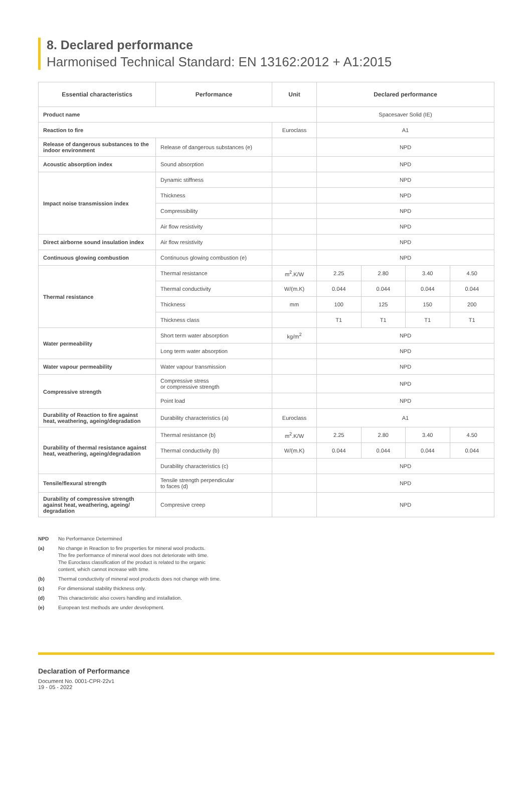8. Declared performance
Harmonised Technical Standard: EN 13162:2012 + A1:2015
| Essential characteristics | Performance | Unit | Declared performance | | | |
| --- | --- | --- | --- | --- | --- | --- |
| Product name | | | Spacesaver Solid (IE) | | | |
| Reaction to fire | | Euroclass | A1 | | | |
| Release of dangerous substances to the indoor environment | Release of dangerous substances (e) | | NPD | | | |
| Acoustic absorption index | Sound absorption | | NPD | | | |
| Impact noise transmission index | Dynamic stiffness | | NPD | | | |
| | Thickness | | NPD | | | |
| | Compressibility | | NPD | | | |
| | Air flow resistivity | | NPD | | | |
| Direct airborne sound insulation index | Air flow resistivity | | NPD | | | |
| Continuous glowing combustion | Continuous glowing combustion (e) | | NPD | | | |
| Thermal resistance | Thermal resistance | m<sup>2</sup>.K/W | 2.25 | 2.80 | 3.40 | 4.50 |
| | Thermal conductivity | W/(m.K) | 0.044 | 0.044 | 0.044 | 0.044 |
| | Thickness | mm | 100 | 125 | 150 | 200 |
| | Thickness class | | T1 | T1 | T1 | T1 |
| Water permeability | Short term water absorption | kg/m<sup>2</sup> | NPD | | | |
| | Long term water absorption | | NPD | | | |
| Water vapour permeability | Water vapour transmission | | NPD | | | |
| Compressive strength | Compressive stress or compressive strength | | NPD | | | |
| | Point load | | NPD | | | |
| Durability of Reaction to fire against heat, weathering, ageing/degradation | Durability characteristics (a) | Euroclass | A1 | | | |
| Durability of thermal resistance against heat, weathering, ageing/degradation | Thermal resistance (b) | m<sup>2</sup>.K/W | 2.25 | 2.80 | 3.40 | 4.50 |
| | Thermal conductivity (b) | W/(m.K) | 0.044 | 0.044 | 0.044 | 0.044 |
| | Durability characteristics (c) | | NPD | | | |
| Tensile/flexural strength | Tensile strength perpendicular to faces (d) | | NPD | | | |
| Durability of compressive strength against heat, weathering, ageing/ degradation | Compresive creep | | NPD | | | |
NPD No Performance Determined
(a) No change in Reaction to fire properties for mineral wool products.
The fire performance of mineral wool does not deteriorate with time.
The Euroclass classification of the product is related to the organic
content, which cannot increase with time.
(b) Thermal conductivity of mineral wool products does not change with time.
(c) For dimensional stability thickness only.
(d) This characteristic also covers handling and installation.
(e) European test methods are under development.
Declaration of Performance
Document No. 0001-CPR-22v1
19 - 05 - 2022